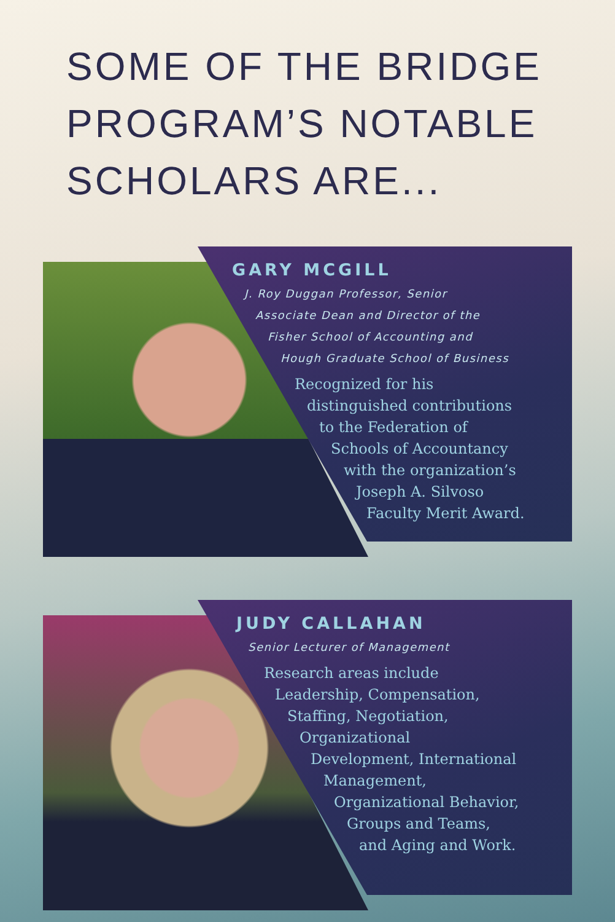SOME OF THE BRIDGE
PROGRAM’S NOTABLE
SCHOLARS ARE...
GARY MCGILL
J. Roy Duggan Professor, Senior
Associate Dean and Director of the
Fisher School of Accounting and
Hough Graduate School of Business
Recognized for his
distinguished contributions
to the Federation of
Schools of Accountancy
with the organization’s
Joseph A. Silvoso
Faculty Merit Award.
JUDY CALLAHAN
Senior Lecturer of Management
Research areas include
Leadership, Compensation,
Staffing, Negotiation,
Organizational
Development, International
Management,
Organizational Behavior,
Groups and Teams,
and Aging and Work.